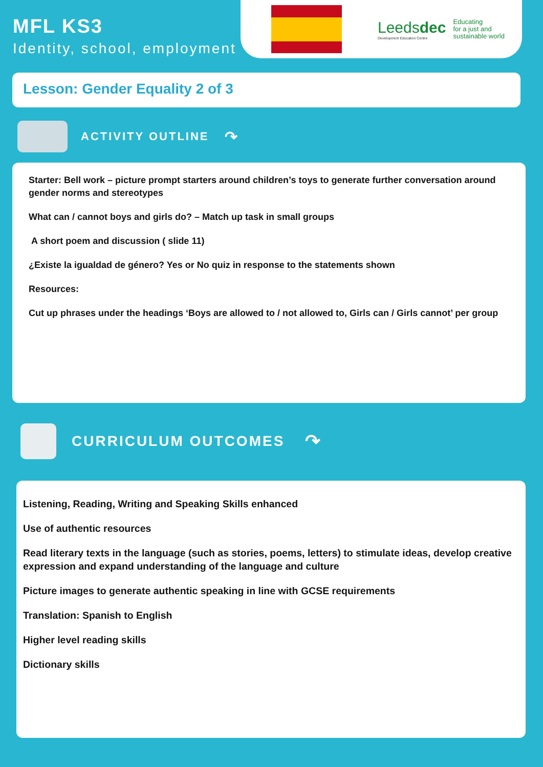MFL KS3
Identity, school, employment
Leedsdec
Development Education Centre
Educating
for a just and
sustainable world
Lesson: Gender Equality 2 of 3
ACTIVITY OUTLINE ↷
Starter: Bell work – picture prompt starters around children’s toys to generate further conversation around gender norms and stereotypes
What can / cannot boys and girls do? – Match up task in small groups
A short poem and discussion ( slide 11)
¿Existe la igualdad de género? Yes or No quiz in response to the statements shown
Resources:
Cut up phrases under the headings ‘Boys are allowed to / not allowed to, Girls can / Girls cannot’ per group
CURRICULUM OUTCOMES ↷
Listening, Reading, Writing and Speaking Skills enhanced
Use of authentic resources
Read literary texts in the language (such as stories, poems, letters) to stimulate ideas, develop creative expression and expand understanding of the language and culture
Picture images to generate authentic speaking in line with GCSE requirements
Translation: Spanish to English
Higher level reading skills
Dictionary skills